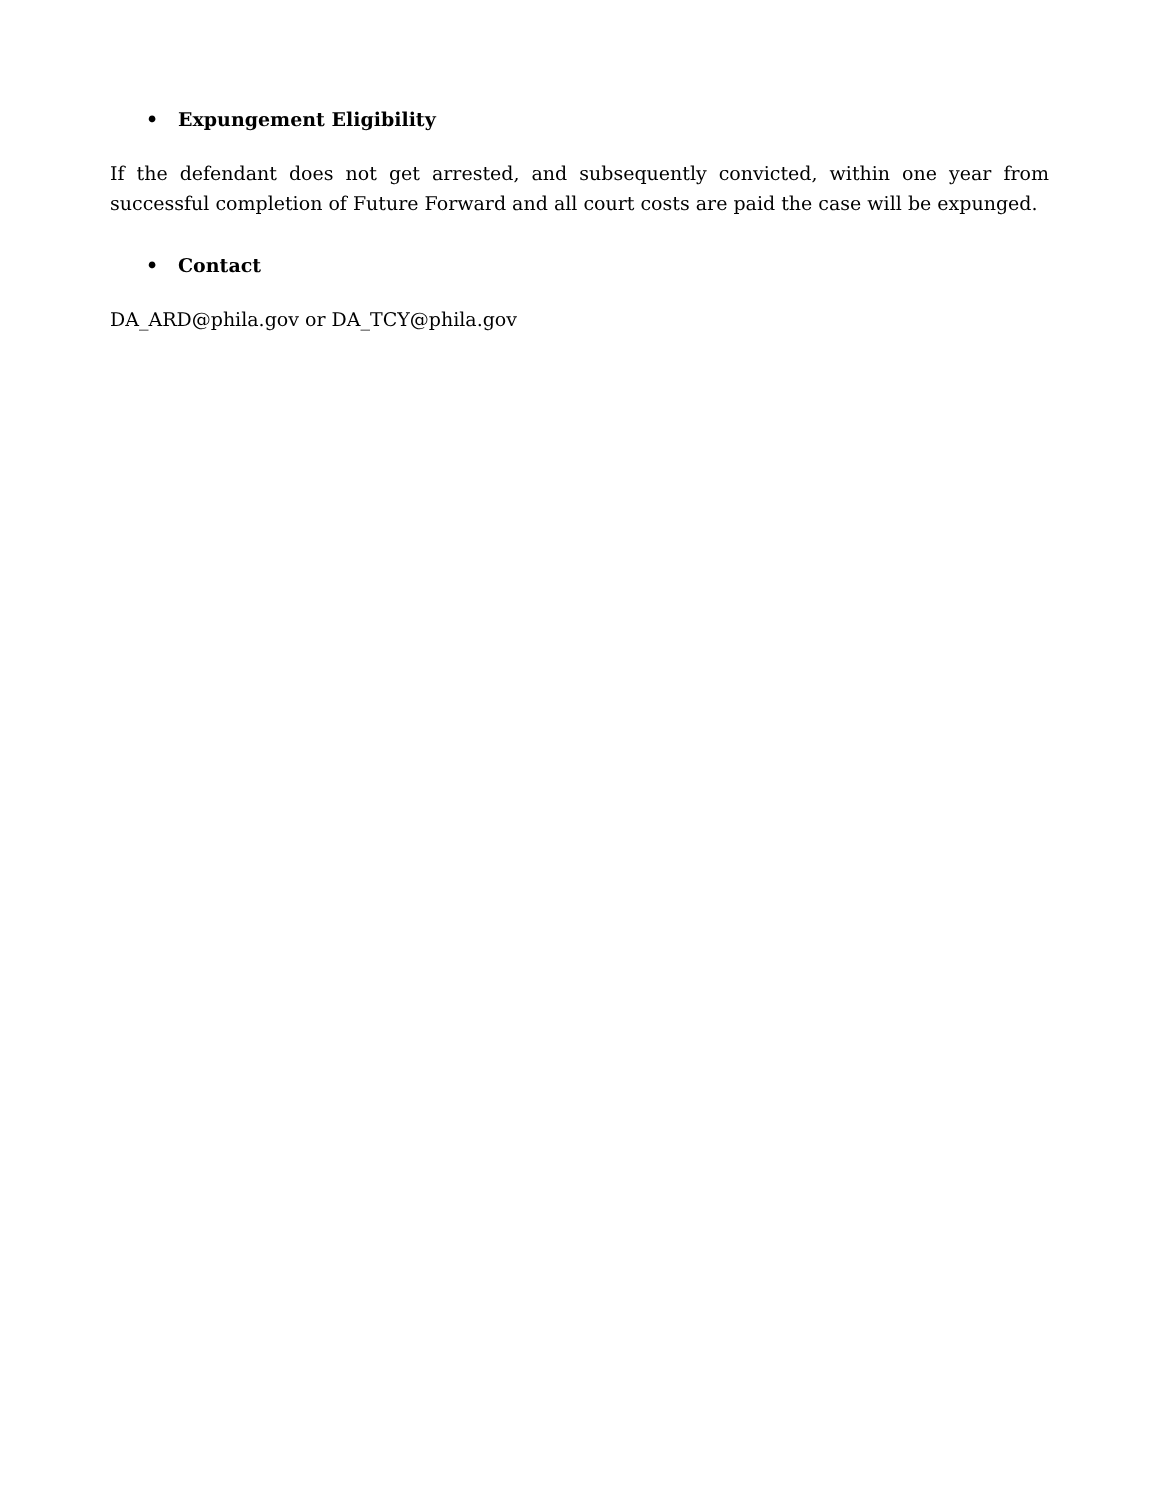• Expungement Eligibility
If the defendant does not get arrested, and subsequently convicted, within one year from successful completion of Future Forward and all court costs are paid the case will be expunged.
• Contact
DA_ARD@phila.gov or DA_TCY@phila.gov